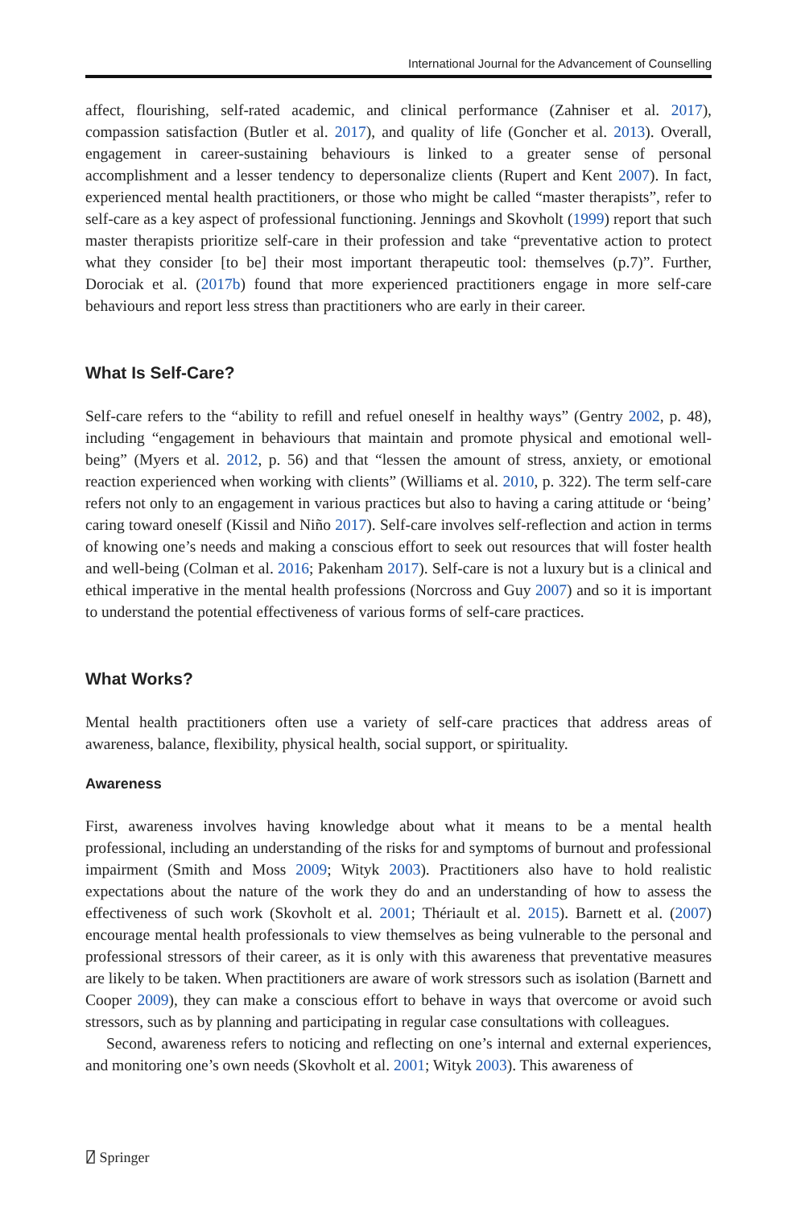International Journal for the Advancement of Counselling
affect, flourishing, self-rated academic, and clinical performance (Zahniser et al. 2017), compassion satisfaction (Butler et al. 2017), and quality of life (Goncher et al. 2013). Overall, engagement in career-sustaining behaviours is linked to a greater sense of personal accomplishment and a lesser tendency to depersonalize clients (Rupert and Kent 2007). In fact, experienced mental health practitioners, or those who might be called “master therapists”, refer to self-care as a key aspect of professional functioning. Jennings and Skovholt (1999) report that such master therapists prioritize self-care in their profession and take “preventative action to protect what they consider [to be] their most important therapeutic tool: themselves (p.7)”. Further, Dorociak et al. (2017b) found that more experienced practitioners engage in more self-care behaviours and report less stress than practitioners who are early in their career.
What Is Self-Care?
Self-care refers to the “ability to refill and refuel oneself in healthy ways” (Gentry 2002, p. 48), including “engagement in behaviours that maintain and promote physical and emotional well-being” (Myers et al. 2012, p. 56) and that “lessen the amount of stress, anxiety, or emotional reaction experienced when working with clients” (Williams et al. 2010, p. 322). The term self-care refers not only to an engagement in various practices but also to having a caring attitude or ‘being’ caring toward oneself (Kissil and Niño 2017). Self-care involves self-reflection and action in terms of knowing one’s needs and making a conscious effort to seek out resources that will foster health and well-being (Colman et al. 2016; Pakenham 2017). Self-care is not a luxury but is a clinical and ethical imperative in the mental health professions (Norcross and Guy 2007) and so it is important to understand the potential effectiveness of various forms of self-care practices.
What Works?
Mental health practitioners often use a variety of self-care practices that address areas of awareness, balance, flexibility, physical health, social support, or spirituality.
Awareness
First, awareness involves having knowledge about what it means to be a mental health professional, including an understanding of the risks for and symptoms of burnout and professional impairment (Smith and Moss 2009; Wityk 2003). Practitioners also have to hold realistic expectations about the nature of the work they do and an understanding of how to assess the effectiveness of such work (Skovholt et al. 2001; Thériault et al. 2015). Barnett et al. (2007) encourage mental health professionals to view themselves as being vulnerable to the personal and professional stressors of their career, as it is only with this awareness that preventative measures are likely to be taken. When practitioners are aware of work stressors such as isolation (Barnett and Cooper 2009), they can make a conscious effort to behave in ways that overcome or avoid such stressors, such as by planning and participating in regular case consultations with colleagues.
Second, awareness refers to noticing and reflecting on one’s internal and external experiences, and monitoring one’s own needs (Skovholt et al. 2001; Wityk 2003). This awareness of
⍁ Springer